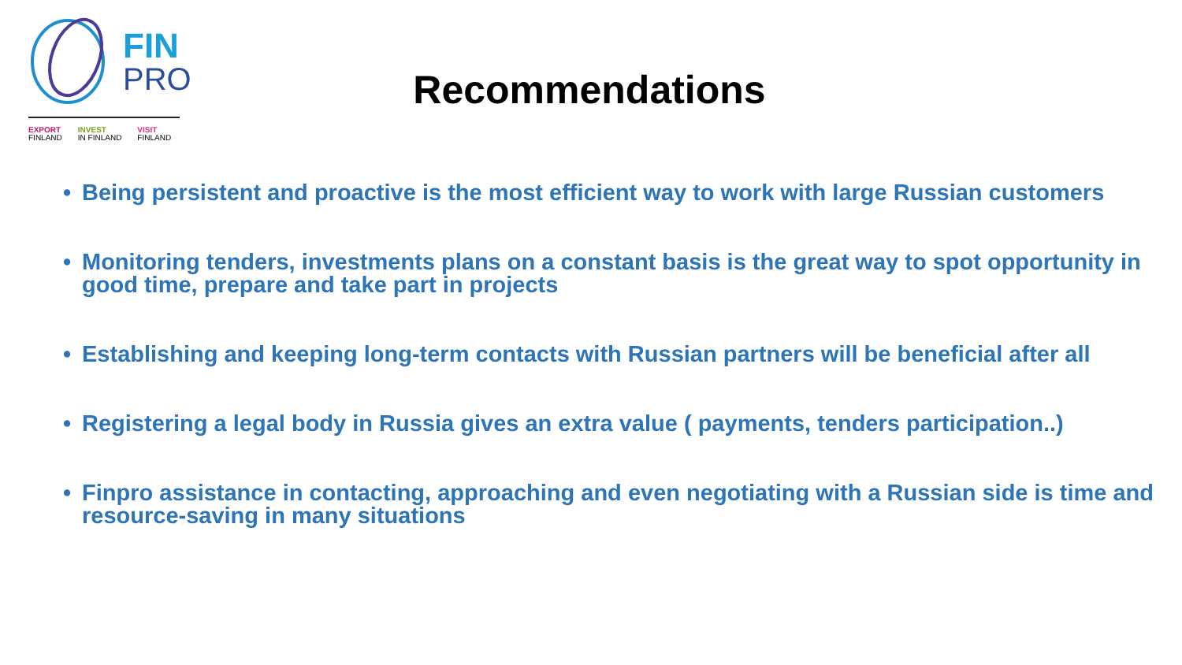FIN
PRO
EXPORT
FINLAND
INVEST
IN FINLAND
VISIT
FINLAND
Recommendations
• Being persistent and proactive is the most efficient way to work with large Russian customers
• Monitoring tenders, investments plans on a constant basis is the great way to spot opportunity in good time, prepare and take part in projects
• Establishing and keeping long-term contacts with Russian partners will be beneficial after all
• Registering a legal body in Russia gives an extra value ( payments, tenders participation..)
• Finpro assistance in contacting, approaching and even negotiating with a Russian side is time and resource-saving in many situations